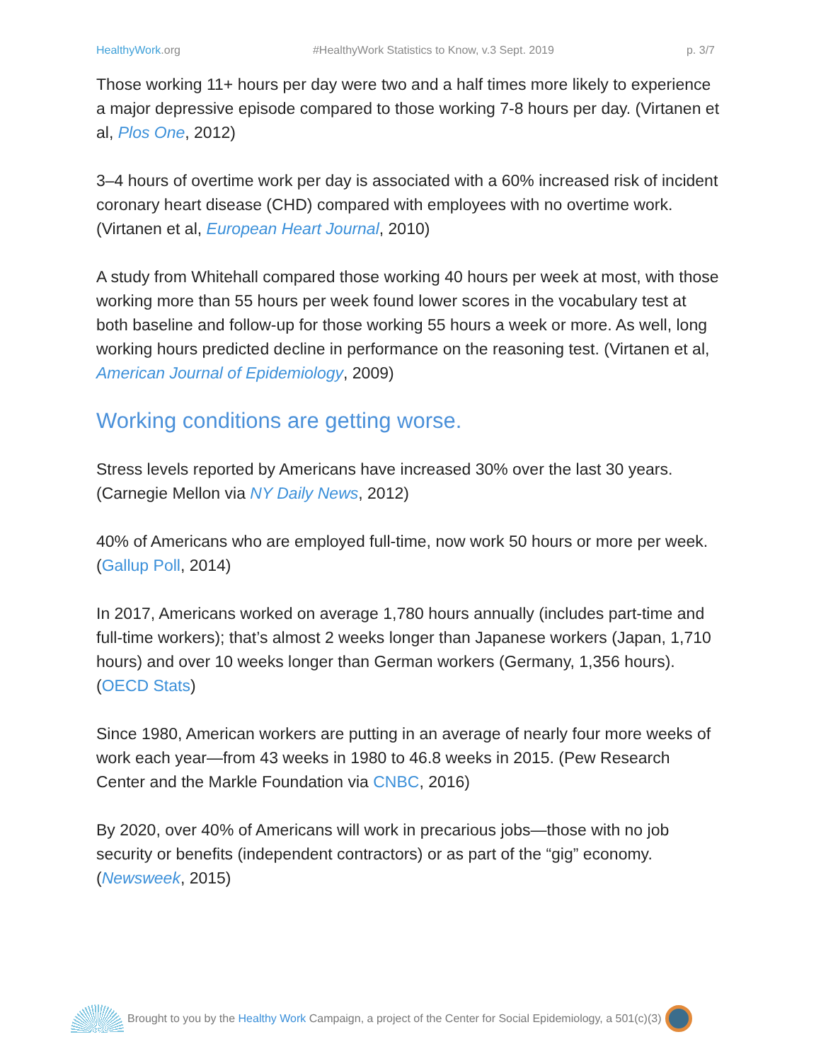HealthyWork.org #HealthyWork Statistics to Know, v.3 Sept. 2019
p. 3/7
Those working 11+ hours per day were two and a half times more likely to experience a major depressive episode compared to those working 7-8 hours per day. (Virtanen et al, Plos One, 2012)
3–4 hours of overtime work per day is associated with a 60% increased risk of incident coronary heart disease (CHD) compared with employees with no overtime work. (Virtanen et al, European Heart Journal, 2010)
A study from Whitehall compared those working 40 hours per week at most, with those working more than 55 hours per week found lower scores in the vocabulary test at both baseline and follow-up for those working 55 hours a week or more. As well, long working hours predicted decline in performance on the reasoning test. (Virtanen et al, American Journal of Epidemiology, 2009)
Working conditions are getting worse.
Stress levels reported by Americans have increased 30% over the last 30 years. (Carnegie Mellon via NY Daily News, 2012)
40% of Americans who are employed full-time, now work 50 hours or more per week. (Gallup Poll, 2014)
In 2017, Americans worked on average 1,780 hours annually (includes part-time and full-time workers); that’s almost 2 weeks longer than Japanese workers (Japan, 1,710 hours) and over 10 weeks longer than German workers (Germany, 1,356 hours). (OECD Stats)
Since 1980, American workers are putting in an average of nearly four more weeks of work each year—from 43 weeks in 1980 to 46.8 weeks in 2015. (Pew Research Center and the Markle Foundation via CNBC, 2016)
By 2020, over 40% of Americans will work in precarious jobs—those with no job security or benefits (independent contractors) or as part of the “gig” economy. (Newsweek, 2015)
Brought to you by the Healthy Work Campaign, a project of the Center for Social Epidemiology, a 501(c)(3)